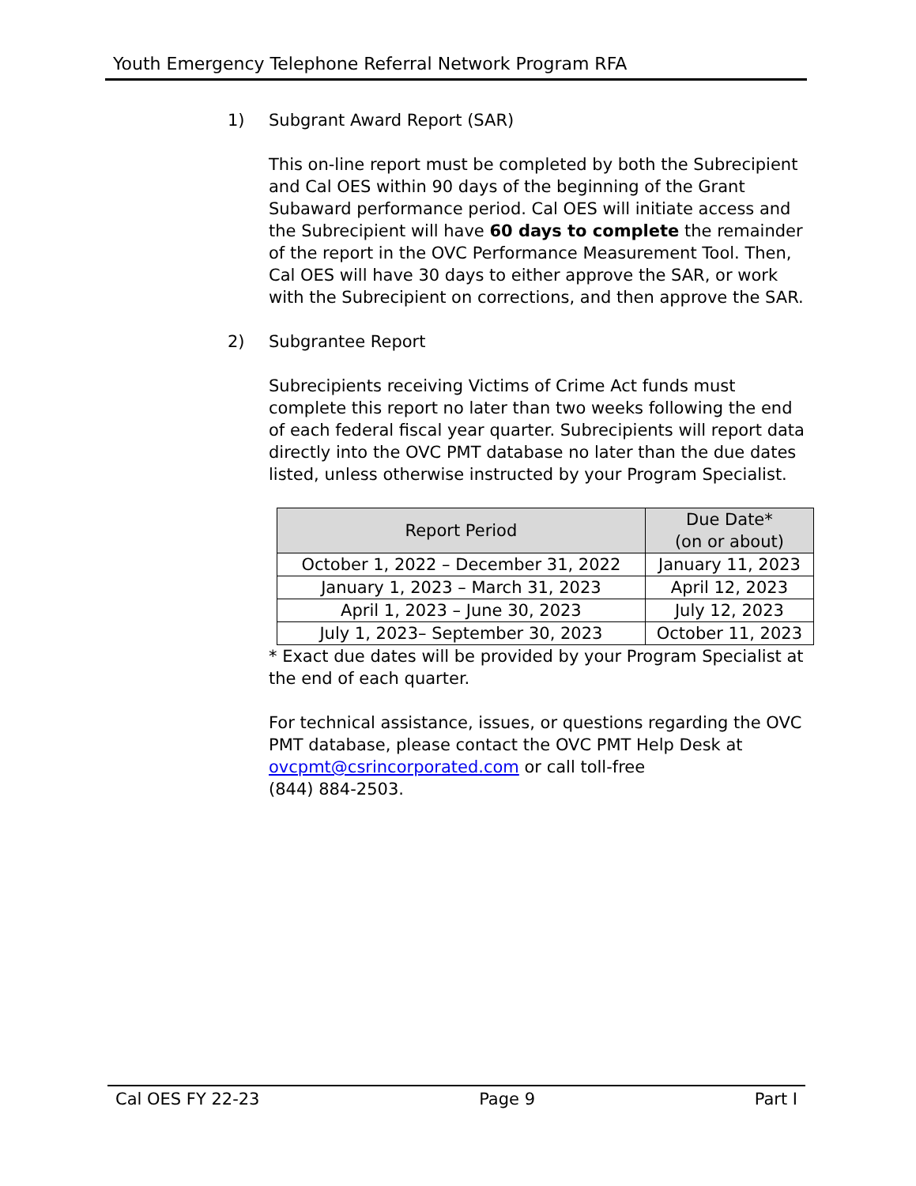Youth Emergency Telephone Referral Network Program RFA
1) Subgrant Award Report (SAR)
This on-line report must be completed by both the Subrecipient and Cal OES within 90 days of the beginning of the Grant Subaward performance period. Cal OES will initiate access and the Subrecipient will have 60 days to complete the remainder of the report in the OVC Performance Measurement Tool. Then, Cal OES will have 30 days to either approve the SAR, or work with the Subrecipient on corrections, and then approve the SAR.
2) Subgrantee Report
Subrecipients receiving Victims of Crime Act funds must complete this report no later than two weeks following the end of each federal fiscal year quarter. Subrecipients will report data directly into the OVC PMT database no later than the due dates listed, unless otherwise instructed by your Program Specialist.
| Report Period | Due Date* (on or about) |
| --- | --- |
| October 1, 2022 – December 31, 2022 | January 11, 2023 |
| January 1, 2023 – March 31, 2023 | April 12, 2023 |
| April 1, 2023 – June 30, 2023 | July 12, 2023 |
| July 1, 2023– September 30, 2023 | October 11, 2023 |
* Exact due dates will be provided by your Program Specialist at the end of each quarter.
For technical assistance, issues, or questions regarding the OVC PMT database, please contact the OVC PMT Help Desk at ovcpmt@csrincorporated.com or call toll-free
(844) 884-2503.
Cal OES FY 22-23 Page 9 Part I